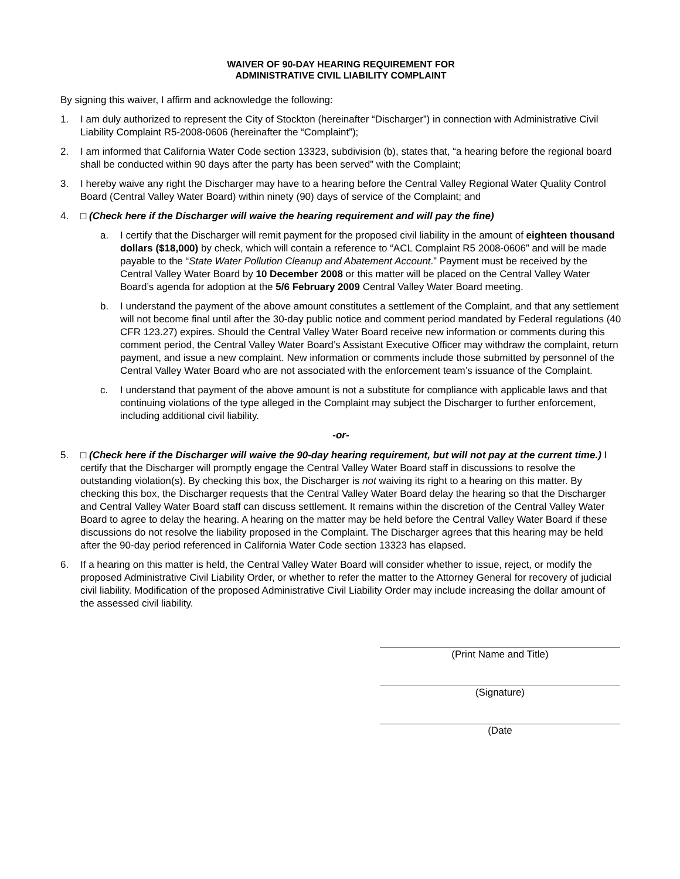WAIVER OF 90-DAY HEARING REQUIREMENT FOR
ADMINISTRATIVE CIVIL LIABILITY COMPLAINT
By signing this waiver, I affirm and acknowledge the following:
1. I am duly authorized to represent the City of Stockton (hereinafter “Discharger”) in connection with Administrative Civil Liability Complaint R5-2008-0606 (hereinafter the “Complaint”);
2. I am informed that California Water Code section 13323, subdivision (b), states that, “a hearing before the regional board shall be conducted within 90 days after the party has been served” with the Complaint;
3. I hereby waive any right the Discharger may have to a hearing before the Central Valley Regional Water Quality Control Board (Central Valley Water Board) within ninety (90) days of service of the Complaint; and
4. □ (Check here if the Discharger will waive the hearing requirement and will pay the fine)
a. I certify that the Discharger will remit payment for the proposed civil liability in the amount of eighteen thousand dollars ($18,000) by check, which will contain a reference to “ACL Complaint R5 2008-0606” and will be made payable to the “State Water Pollution Cleanup and Abatement Account.” Payment must be received by the Central Valley Water Board by 10 December 2008 or this matter will be placed on the Central Valley Water Board’s agenda for adoption at the 5/6 February 2009 Central Valley Water Board meeting.
b. I understand the payment of the above amount constitutes a settlement of the Complaint, and that any settlement will not become final until after the 30-day public notice and comment period mandated by Federal regulations (40 CFR 123.27) expires. Should the Central Valley Water Board receive new information or comments during this comment period, the Central Valley Water Board’s Assistant Executive Officer may withdraw the complaint, return payment, and issue a new complaint. New information or comments include those submitted by personnel of the Central Valley Water Board who are not associated with the enforcement team’s issuance of the Complaint.
c. I understand that payment of the above amount is not a substitute for compliance with applicable laws and that continuing violations of the type alleged in the Complaint may subject the Discharger to further enforcement, including additional civil liability.
-or-
5. □ (Check here if the Discharger will waive the 90-day hearing requirement, but will not pay at the current time.) I certify that the Discharger will promptly engage the Central Valley Water Board staff in discussions to resolve the outstanding violation(s). By checking this box, the Discharger is not waiving its right to a hearing on this matter. By checking this box, the Discharger requests that the Central Valley Water Board delay the hearing so that the Discharger and Central Valley Water Board staff can discuss settlement. It remains within the discretion of the Central Valley Water Board to agree to delay the hearing. A hearing on the matter may be held before the Central Valley Water Board if these discussions do not resolve the liability proposed in the Complaint. The Discharger agrees that this hearing may be held after the 90-day period referenced in California Water Code section 13323 has elapsed.
6. If a hearing on this matter is held, the Central Valley Water Board will consider whether to issue, reject, or modify the proposed Administrative Civil Liability Order, or whether to refer the matter to the Attorney General for recovery of judicial civil liability. Modification of the proposed Administrative Civil Liability Order may include increasing the dollar amount of the assessed civil liability.
(Print Name and Title)
(Signature)
(Date